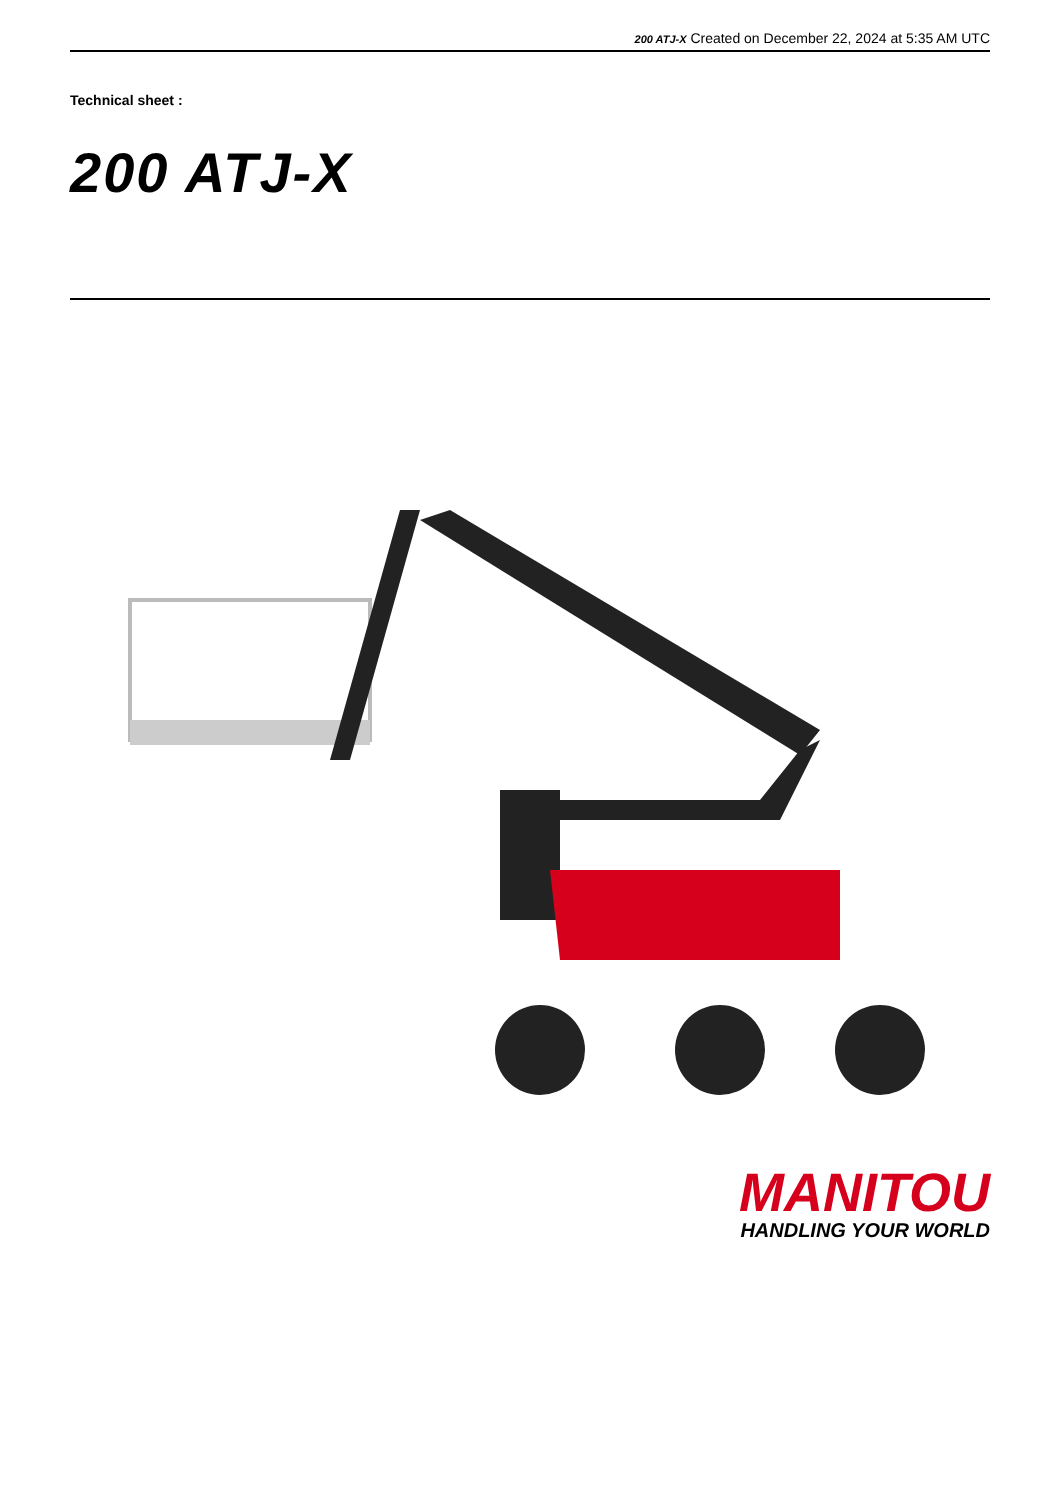200 ATJ-X Created on December 22, 2024 at 5:35 AM UTC
Technical sheet :
200 ATJ-X
MANITOU
HANDLING YOUR WORLD